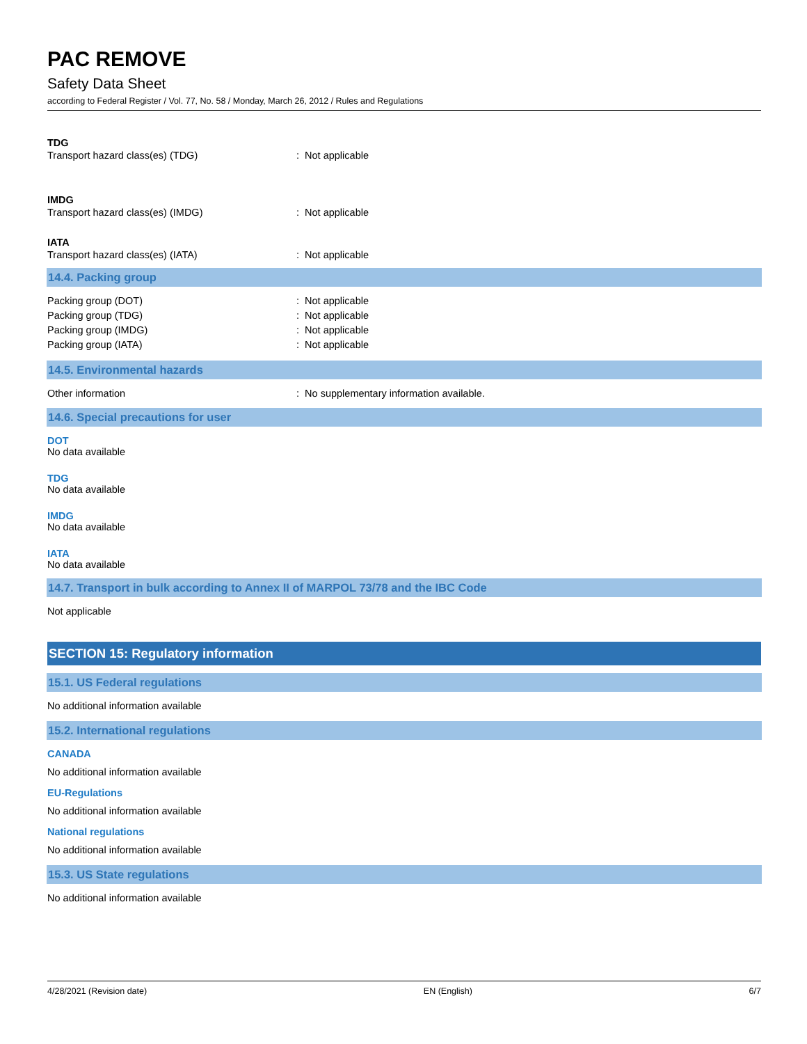PAC REMOVE
Safety Data Sheet
according to Federal Register / Vol. 77, No. 58 / Monday, March 26, 2012 / Rules and Regulations
TDG
Transport hazard class(es) (TDG) : Not applicable
IMDG
Transport hazard class(es) (IMDG) : Not applicable
IATA
Transport hazard class(es) (IATA) : Not applicable
14.4. Packing group
Packing group (DOT) : Not applicable
Packing group (TDG) : Not applicable
Packing group (IMDG) : Not applicable
Packing group (IATA) : Not applicable
14.5. Environmental hazards
Other information : No supplementary information available.
14.6. Special precautions for user
DOT
No data available
TDG
No data available
IMDG
No data available
IATA
No data available
14.7. Transport in bulk according to Annex II of MARPOL 73/78 and the IBC Code
Not applicable
SECTION 15: Regulatory information
15.1. US Federal regulations
No additional information available
15.2. International regulations
CANADA
No additional information available
EU-Regulations
No additional information available
National regulations
No additional information available
15.3. US State regulations
No additional information available
4/28/2021 (Revision date) EN (English) 6/7